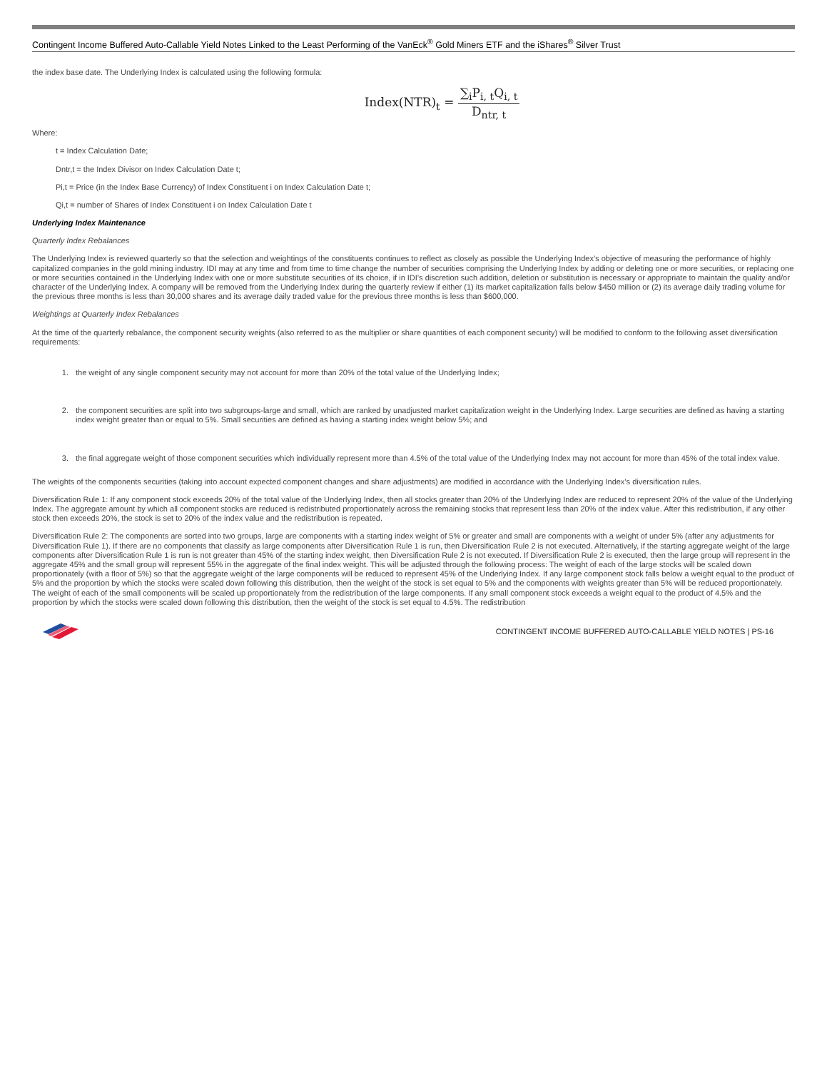Contingent Income Buffered Auto-Callable Yield Notes Linked to the Least Performing of the VanEck<sup>®</sup> Gold Miners ETF and the iShares<sup>®</sup> Silver Trust
the index base date. The Underlying Index is calculated using the following formula:
Index(NTR)<sub>t</sub> = ∑<sub>i</sub>P<sub>i, t</sub>Q<sub>i, t</sub> D<sub>ntr, t</sub>
Where:
t = Index Calculation Date;
Dntr,t = the Index Divisor on Index Calculation Date t;
Pi,t = Price (in the Index Base Currency) of Index Constituent i on Index Calculation Date t;
Qi,t = number of Shares of Index Constituent i on Index Calculation Date t
Underlying Index Maintenance
Quarterly Index Rebalances
The Underlying Index is reviewed quarterly so that the selection and weightings of the constituents continues to reflect as closely as possible the Underlying Index’s objective of measuring the performance of highly capitalized companies in the gold mining industry. IDI may at any time and from time to time change the number of securities comprising the Underlying Index by adding or deleting one or more securities, or replacing one or more securities contained in the Underlying Index with one or more substitute securities of its choice, if in IDI’s discretion such addition, deletion or substitution is necessary or appropriate to maintain the quality and/or character of the Underlying Index. A company will be removed from the Underlying Index during the quarterly review if either (1) its market capitalization falls below $450 million or (2) its average daily trading volume for the previous three months is less than 30,000 shares and its average daily traded value for the previous three months is less than $600,000.
Weightings at Quarterly Index Rebalances
At the time of the quarterly rebalance, the component security weights (also referred to as the multiplier or share quantities of each component security) will be modified to conform to the following asset diversification requirements:
1. the weight of any single component security may not account for more than 20% of the total value of the Underlying Index;
2. the component securities are split into two subgroups-large and small, which are ranked by unadjusted market capitalization weight in the Underlying Index. Large securities are defined as having a starting index weight greater than or equal to 5%. Small securities are defined as having a starting index weight below 5%; and
3. the final aggregate weight of those component securities which individually represent more than 4.5% of the total value of the Underlying Index may not account for more than 45% of the total index value.
The weights of the components securities (taking into account expected component changes and share adjustments) are modified in accordance with the Underlying Index’s diversification rules.
Diversification Rule 1: If any component stock exceeds 20% of the total value of the Underlying Index, then all stocks greater than 20% of the Underlying Index are reduced to represent 20% of the value of the Underlying Index. The aggregate amount by which all component stocks are reduced is redistributed proportionately across the remaining stocks that represent less than 20% of the index value. After this redistribution, if any other stock then exceeds 20%, the stock is set to 20% of the index value and the redistribution is repeated.
Diversification Rule 2: The components are sorted into two groups, large are components with a starting index weight of 5% or greater and small are components with a weight of under 5% (after any adjustments for Diversification Rule 1). If there are no components that classify as large components after Diversification Rule 1 is run, then Diversification Rule 2 is not executed. Alternatively, if the starting aggregate weight of the large components after Diversification Rule 1 is run is not greater than 45% of the starting index weight, then Diversification Rule 2 is not executed. If Diversification Rule 2 is executed, then the large group will represent in the aggregate 45% and the small group will represent 55% in the aggregate of the final index weight. This will be adjusted through the following process: The weight of each of the large stocks will be scaled down proportionately (with a floor of 5%) so that the aggregate weight of the large components will be reduced to represent 45% of the Underlying Index. If any large component stock falls below a weight equal to the product of 5% and the proportion by which the stocks were scaled down following this distribution, then the weight of the stock is set equal to 5% and the components with weights greater than 5% will be reduced proportionately. The weight of each of the small components will be scaled up proportionately from the redistribution of the large components. If any small component stock exceeds a weight equal to the product of 4.5% and the proportion by which the stocks were scaled down following this distribution, then the weight of the stock is set equal to 4.5%. The redistribution
CONTINGENT INCOME BUFFERED AUTO-CALLABLE YIELD NOTES | PS-16